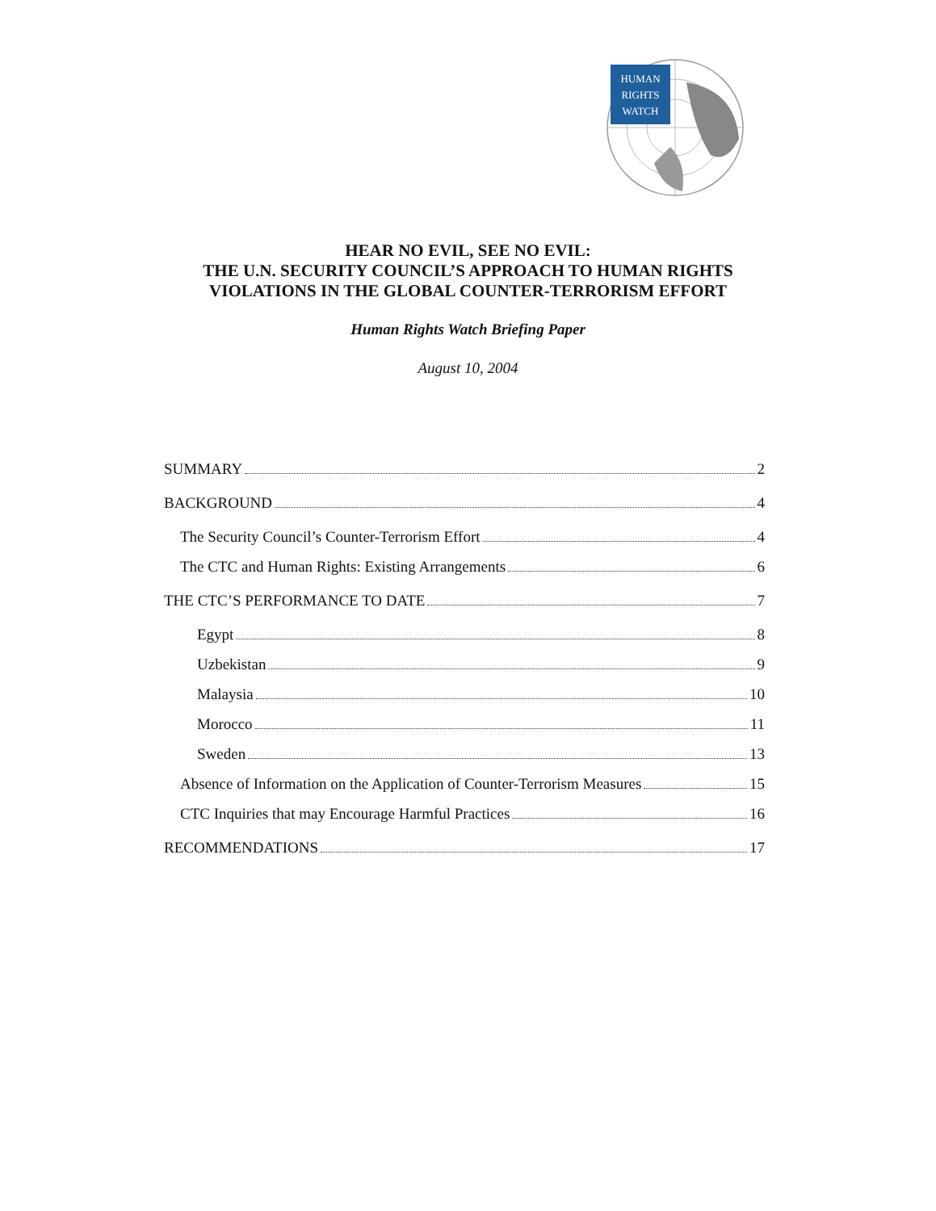HUMAN
RIGHTS
WATCH
HEAR NO EVIL, SEE NO EVIL:
THE U.N. SECURITY COUNCIL’S APPROACH TO HUMAN RIGHTS
VIOLATIONS IN THE GLOBAL COUNTER-TERRORISM EFFORT
Human Rights Watch Briefing Paper
August 10, 2004
SUMMARY 2
BACKGROUND 4
The Security Council’s Counter-Terrorism Effort 4
The CTC and Human Rights: Existing Arrangements 6
THE CTC’S PERFORMANCE TO DATE 7
Egypt 8
Uzbekistan 9
Malaysia 10
Morocco 11
Sweden 13
Absence of Information on the Application of Counter-Terrorism Measures 15
CTC Inquiries that may Encourage Harmful Practices 16
RECOMMENDATIONS 17